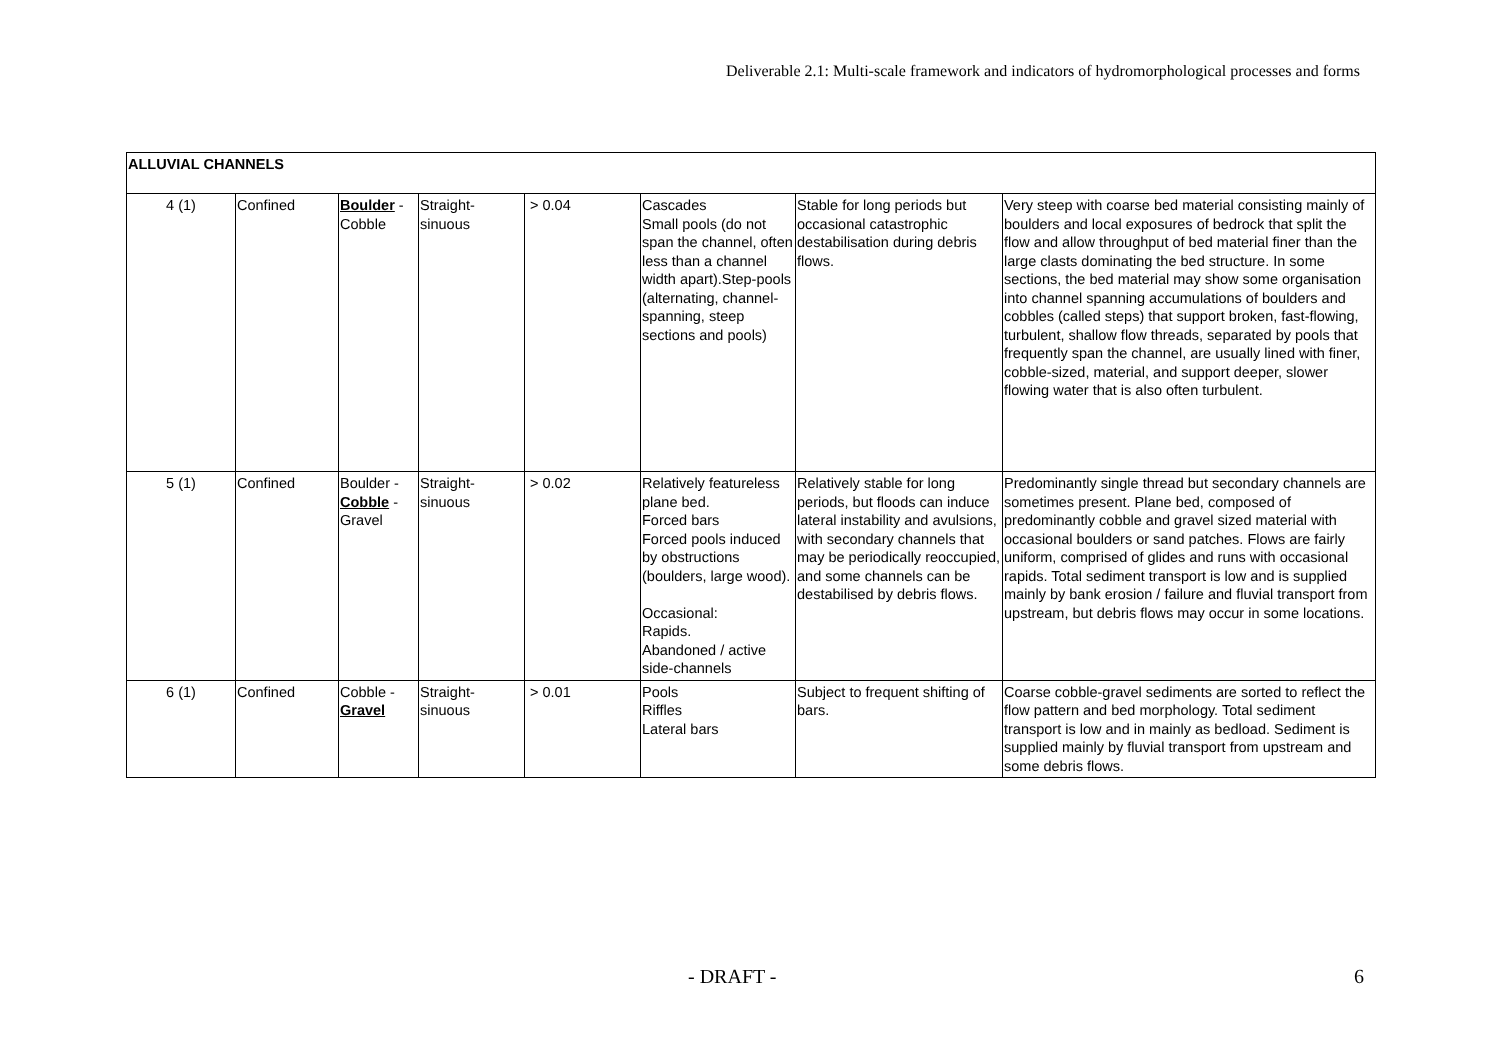Deliverable 2.1: Multi-scale framework and indicators of hydromorphological processes and forms
| ALLUVIAL CHANNELS | | | | | | | |
| 4 (1) | Confined | Boulder - Cobble | Straight-sinuous | > 0.04 | Cascades Small pools (do not span the channel, often less than a channel width apart).Step-pools (alternating, channel-spanning, steep sections and pools) | Stable for long periods but occasional catastrophic destabilisation during debris flows. | Very steep with coarse bed material consisting mainly of boulders and local exposures of bedrock that split the flow and allow throughput of bed material finer than the large clasts dominating the bed structure. In some sections, the bed material may show some organisation into channel spanning accumulations of boulders and cobbles (called steps) that support broken, fast-flowing, turbulent, shallow flow threads, separated by pools that frequently span the channel, are usually lined with finer, cobble-sized, material, and support deeper, slower flowing water that is also often turbulent. |
| 5 (1) | Confined | Boulder - Cobble - Gravel | Straight-sinuous | > 0.02 | Relatively featureless plane bed. Forced bars Forced pools induced by obstructions (boulders, large wood). Occasional: Rapids. Abandoned / active side-channels | Relatively stable for long periods, but floods can induce lateral instability and avulsions, with secondary channels that may be periodically reoccupied, and some channels can be destabilised by debris flows. | Predominantly single thread but secondary channels are sometimes present. Plane bed, composed of predominantly cobble and gravel sized material with occasional boulders or sand patches. Flows are fairly uniform, comprised of glides and runs with occasional rapids. Total sediment transport is low and is supplied mainly by bank erosion / failure and fluvial transport from upstream, but debris flows may occur in some locations. |
| 6 (1) | Confined | Cobble - Gravel | Straight-sinuous | > 0.01 | Pools Riffles Lateral bars | Subject to frequent shifting of bars. | Coarse cobble-gravel sediments are sorted to reflect the flow pattern and bed morphology. Total sediment transport is low and in mainly as bedload. Sediment is supplied mainly by fluvial transport from upstream and some debris flows. |
- DRAFT - 6